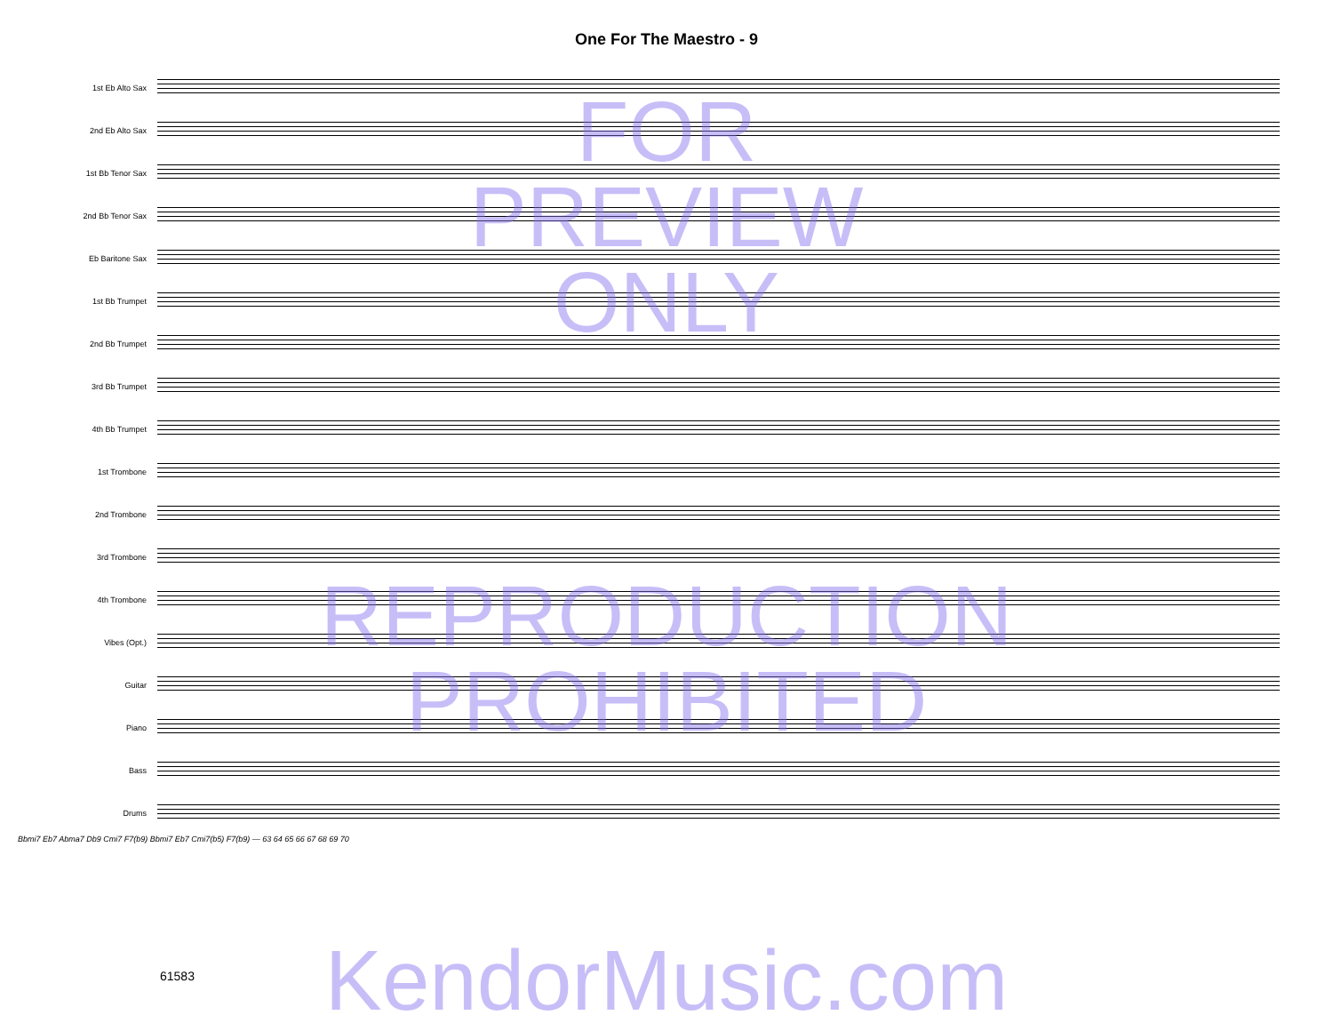One For The Maestro - 9
1st Eb Alto Sax
2nd Eb Alto Sax
1st Bb Tenor Sax
2nd Bb Tenor Sax
Eb Baritone Sax
1st Bb Trumpet
2nd Bb Trumpet
3rd Bb Trumpet
4th Bb Trumpet
1st Trombone
2nd Trombone
3rd Trombone
4th Trombone
Vibes (Opt.)
Guitar
Piano
Bass
Drums
Bbmi7 Eb7 Abma7 Db9 Cmi7 F7(b9) Bbmi7 Eb7 Cmi7(b5) F7(b9) — 63 64 65 66 67 68 69 70
FOR
PREVIEW
ONLY
REPRODUCTION
PROHIBITED
KendorMusic.com 61583